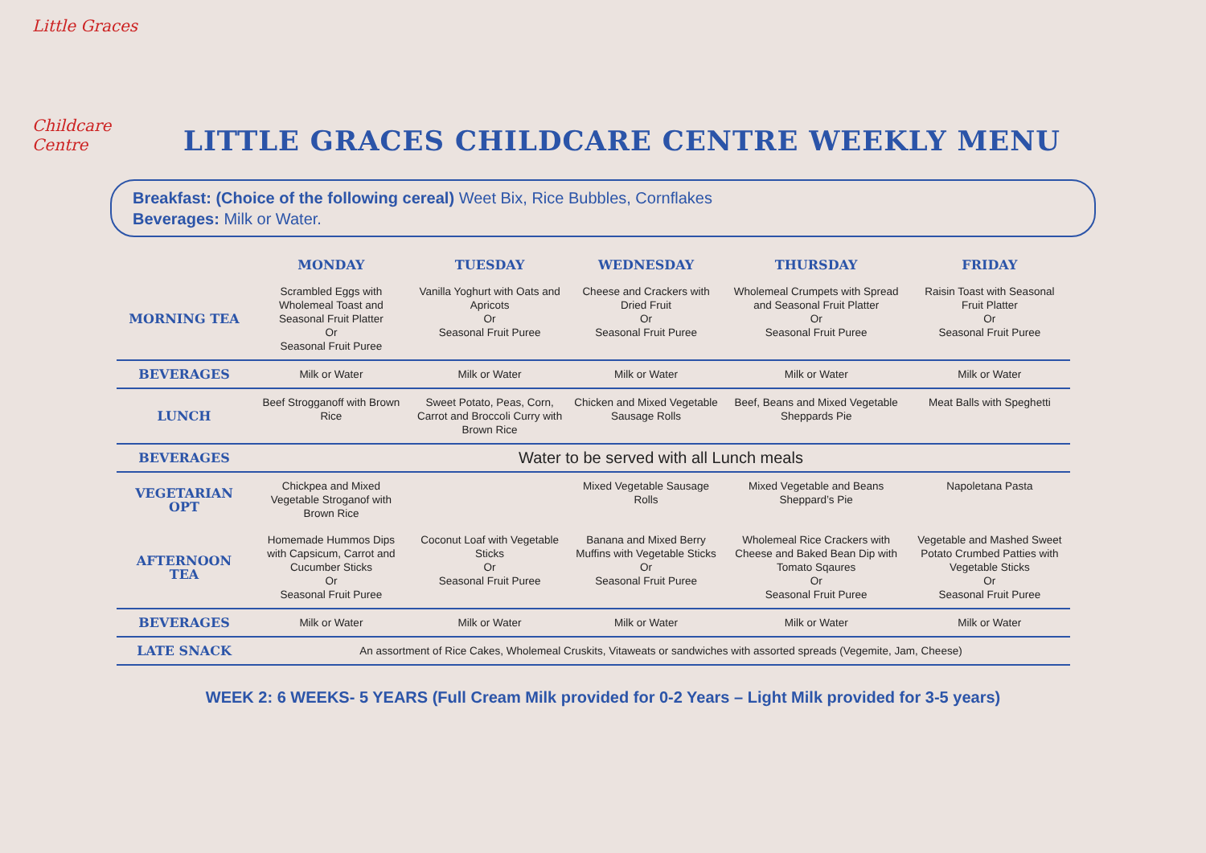Little Graces
Childcare Centre
LITTLE GRACES CHILDCARE CENTRE WEEKLY MENU
Breakfast: (Choice of the following cereal) Weet Bix, Rice Bubbles, Cornflakes
Beverages: Milk or Water.
| | MONDAY | TUESDAY | WEDNESDAY | THURSDAY | FRIDAY |
| --- | --- | --- | --- | --- | --- |
| MORNING TEA | Scrambled Eggs with Wholemeal Toast and Seasonal Fruit Platter Or Seasonal Fruit Puree | Vanilla Yoghurt with Oats and Apricots Or Seasonal Fruit Puree | Cheese and Crackers with Dried Fruit Or Seasonal Fruit Puree | Wholemeal Crumpets with Spread and Seasonal Fruit Platter Or Seasonal Fruit Puree | Raisin Toast with Seasonal Fruit Platter Or Seasonal Fruit Puree |
| BEVERAGES | Milk or Water | Milk or Water | Milk or Water | Milk or Water | Milk or Water |
| LUNCH | Beef Strogganoff with Brown Rice | Sweet Potato, Peas, Corn, Carrot and Broccoli Curry with Brown Rice | Chicken and Mixed Vegetable Sausage Rolls | Beef, Beans and Mixed Vegetable Sheppards Pie | Meat Balls with Speghetti |
| BEVERAGES | Water to be served with all Lunch meals | | | | |
| VEGETARIAN OPT | Chickpea and Mixed Vegetable Stroganof with Brown Rice | | Mixed Vegetable Sausage Rolls | Mixed Vegetable and Beans Sheppard’s Pie | Napoletana Pasta |
| AFTERNOON TEA | Homemade Hummos Dips with Capsicum, Carrot and Cucumber Sticks Or Seasonal Fruit Puree | Coconut Loaf with Vegetable Sticks Or Seasonal Fruit Puree | Banana and Mixed Berry Muffins with Vegetable Sticks Or Seasonal Fruit Puree | Wholemeal Rice Crackers with Cheese and Baked Bean Dip with Tomato Sqaures Or Seasonal Fruit Puree | Vegetable and Mashed Sweet Potato Crumbed Patties with Vegetable Sticks Or Seasonal Fruit Puree |
| BEVERAGES | Milk or Water | Milk or Water | Milk or Water | Milk or Water | Milk or Water |
| LATE SNACK | An assortment of Rice Cakes, Wholemeal Cruskits, Vitaweats or sandwiches with assorted spreads (Vegemite, Jam, Cheese) | | | | |
WEEK 2: 6 WEEKS- 5 YEARS (Full Cream Milk provided for 0-2 Years – Light Milk provided for 3-5 years)